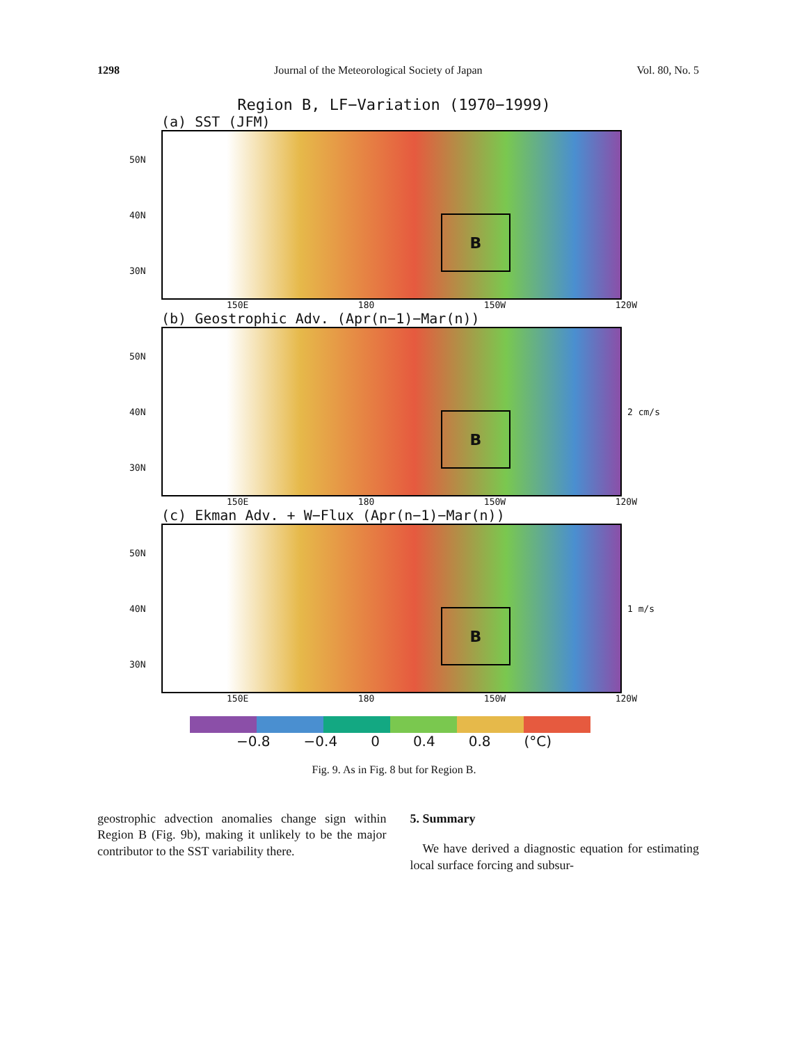1298 Journal of the Meteorological Society of Japan Vol. 80, No. 5
Region B, LF−Variation (1970−1999)
(a) SST (JFM)
50N
40N
30N
B
150E 180 150W 120W
(b) Geostrophic Adv. (Apr(n−1)−Mar(n))
50N
40N
30N
B
2 cm/s
150E 180 150W 120W
(c) Ekman Adv. + W−Flux (Apr(n−1)−Mar(n))
50N
40N
30N
B
1 m/s
150E 180 150W 120W
−0.8 −0.4 0 0.4 0.8 (°C)
Fig. 9. As in Fig. 8 but for Region B.
geostrophic advection anomalies change sign within Region B (Fig. 9b), making it unlikely to be the major contributor to the SST variability there.
5. Summary
We have derived a diagnostic equation for estimating local surface forcing and subsur-